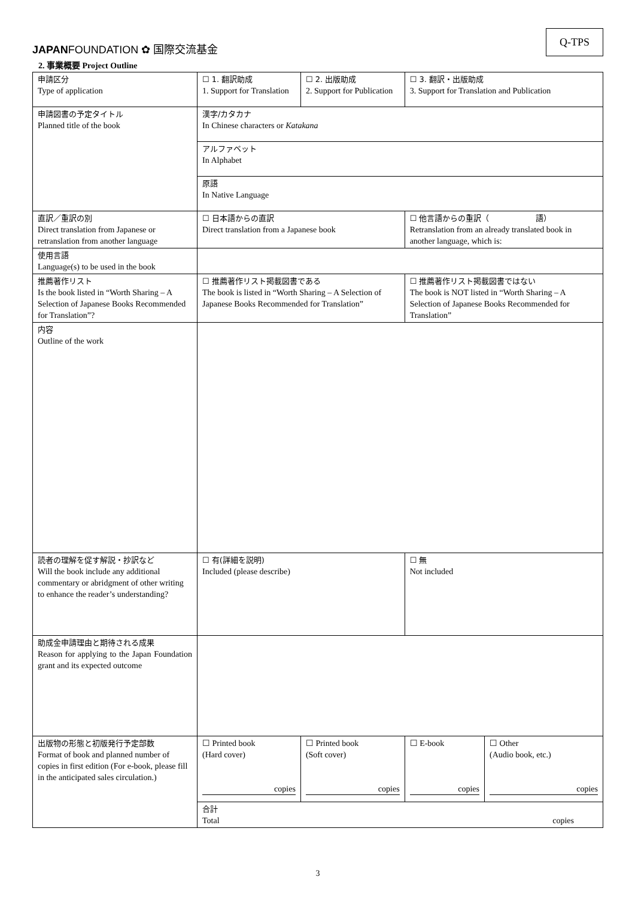JAPANFOUNDATION ✿ 国際交流基金
Q-TPS
2. 事業概要 Project Outline
| 申請区分 Type of application | ☐ 1. 翻訳助成 1. Support for Translation | ☐ 2. 出版助成 2. Support for Publication | ☐ 3. 翻訳・出版助成 3. Support for Translation and Publication | |
| 申請図書の予定タイトル Planned title of the book | 漢字/カタカナ In Chinese characters or Katakana | | | |
| | アルファベット In Alphabet | | | |
| | 原語 In Native Language | | | |
| 直訳／重訳の別 Direct translation from Japanese or retranslation from another language | ☐ 日本語からの直訳 Direct translation from a Japanese book | | ☐ 他言語からの重訳（ 語） Retranslation from an already translated book in another language, which is: | |
| 使用言語 Language(s) to be used in the book | | | | |
| 推薦著作リスト Is the book listed in “Worth Sharing – A Selection of Japanese Books Recommended for Translation”? | ☐ 推薦著作リスト掲載図書である The book is listed in “Worth Sharing – A Selection of Japanese Books Recommended for Translation” | | ☐ 推薦著作リスト掲載図書ではない The book is NOT listed in “Worth Sharing – A Selection of Japanese Books Recommended for Translation” | |
| 内容 Outline of the work | | | | |
| 読者の理解を促す解説・抄訳など Will the book include any additional commentary or abridgment of other writing to enhance the reader’s understanding? | ☐ 有(詳細を説明) Included (please describe) | | ☐ 無 Not included | |
| 助成金申請理由と期待される成果 Reason for applying to the Japan Foundation grant and its expected outcome | | | | |
| 出版物の形態と初版発行予定部数 Format of book and planned number of copies in first edition (For e-book, please fill in the anticipated sales circulation.) | ☐ Printed book (Hard cover) copies | ☐ Printed book (Soft cover) copies | ☐ E-book copies | ☐ Other (Audio book, etc.) copies |
| | 合計 Total copies | | | |
3